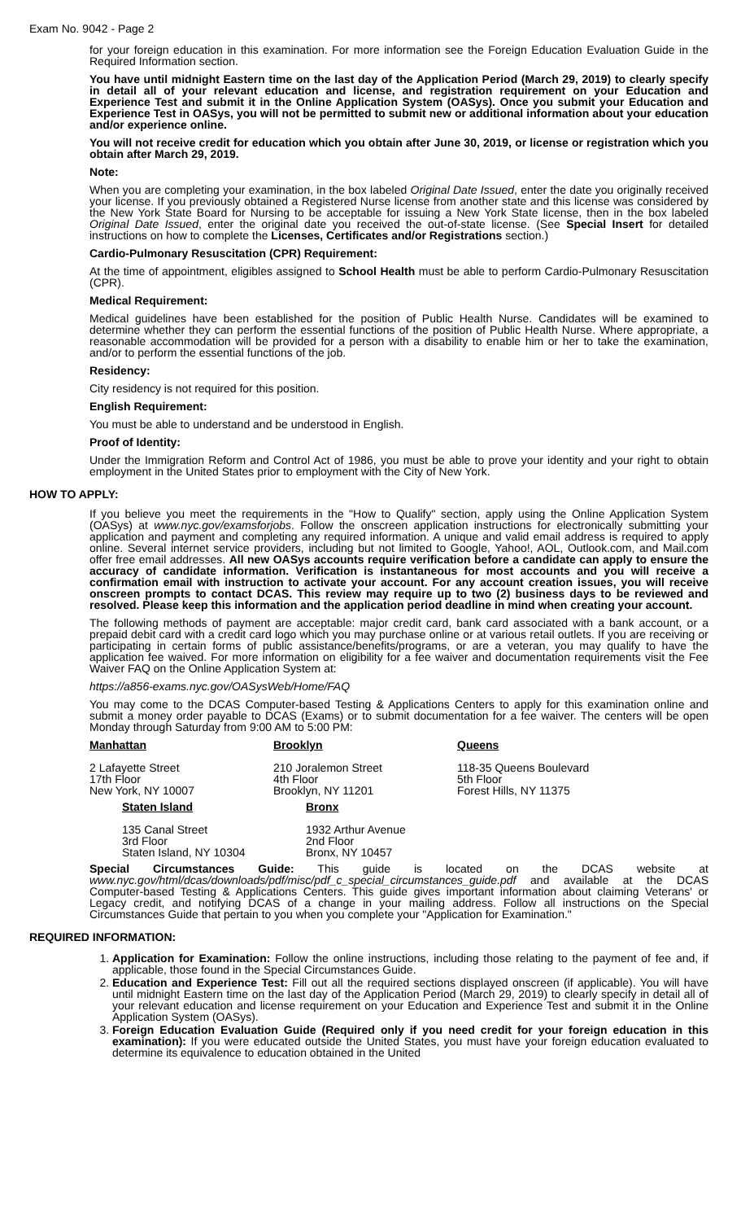Exam No. 9042 - Page 2
for your foreign education in this examination. For more information see the Foreign Education Evaluation Guide in the Required Information section.
You have until midnight Eastern time on the last day of the Application Period (March 29, 2019) to clearly specify in detail all of your relevant education and license, and registration requirement on your Education and Experience Test and submit it in the Online Application System (OASys). Once you submit your Education and Experience Test in OASys, you will not be permitted to submit new or additional information about your education and/or experience online.
You will not receive credit for education which you obtain after June 30, 2019, or license or registration which you obtain after March 29, 2019.
Note:
When you are completing your examination, in the box labeled Original Date Issued, enter the date you originally received your license. If you previously obtained a Registered Nurse license from another state and this license was considered by the New York State Board for Nursing to be acceptable for issuing a New York State license, then in the box labeled Original Date Issued, enter the original date you received the out-of-state license. (See Special Insert for detailed instructions on how to complete the Licenses, Certificates and/or Registrations section.)
Cardio-Pulmonary Resuscitation (CPR) Requirement:
At the time of appointment, eligibles assigned to School Health must be able to perform Cardio-Pulmonary Resuscitation (CPR).
Medical Requirement:
Medical guidelines have been established for the position of Public Health Nurse. Candidates will be examined to determine whether they can perform the essential functions of the position of Public Health Nurse. Where appropriate, a reasonable accommodation will be provided for a person with a disability to enable him or her to take the examination, and/or to perform the essential functions of the job.
Residency:
City residency is not required for this position.
English Requirement:
You must be able to understand and be understood in English.
Proof of Identity:
Under the Immigration Reform and Control Act of 1986, you must be able to prove your identity and your right to obtain employment in the United States prior to employment with the City of New York.
HOW TO APPLY:
If you believe you meet the requirements in the "How to Qualify" section, apply using the Online Application System (OASys) at www.nyc.gov/examsforjobs. Follow the onscreen application instructions for electronically submitting your application and payment and completing any required information. A unique and valid email address is required to apply online. Several internet service providers, including but not limited to Google, Yahoo!, AOL, Outlook.com, and Mail.com offer free email addresses. All new OASys accounts require verification before a candidate can apply to ensure the accuracy of candidate information. Verification is instantaneous for most accounts and you will receive a confirmation email with instruction to activate your account. For any account creation issues, you will receive onscreen prompts to contact DCAS. This review may require up to two (2) business days to be reviewed and resolved. Please keep this information and the application period deadline in mind when creating your account.
The following methods of payment are acceptable: major credit card, bank card associated with a bank account, or a prepaid debit card with a credit card logo which you may purchase online or at various retail outlets. If you are receiving or participating in certain forms of public assistance/benefits/programs, or are a veteran, you may qualify to have the application fee waived. For more information on eligibility for a fee waiver and documentation requirements visit the Fee Waiver FAQ on the Online Application System at:
https://a856-exams.nyc.gov/OASysWeb/Home/FAQ
You may come to the DCAS Computer-based Testing & Applications Centers to apply for this examination online and submit a money order payable to DCAS (Exams) or to submit documentation for a fee waiver. The centers will be open Monday through Saturday from 9:00 AM to 5:00 PM:
Manhattan
2 Lafayette Street
17th Floor
New York, NY 10007
Brooklyn
210 Joralemon Street
4th Floor
Brooklyn, NY 11201
Queens
118-35 Queens Boulevard
5th Floor
Forest Hills, NY 11375
Staten Island
135 Canal Street
3rd Floor
Staten Island, NY 10304
Bronx
1932 Arthur Avenue
2nd Floor
Bronx, NY 10457
Special Circumstances Guide: This guide is located on the DCAS website at www.nyc.gov/html/dcas/downloads/pdf/misc/pdf_c_special_circumstances_guide.pdf and available at the DCAS Computer-based Testing & Applications Centers. This guide gives important information about claiming Veterans' or Legacy credit, and notifying DCAS of a change in your mailing address. Follow all instructions on the Special Circumstances Guide that pertain to you when you complete your "Application for Examination."
REQUIRED INFORMATION:
1. Application for Examination: Follow the online instructions, including those relating to the payment of fee and, if applicable, those found in the Special Circumstances Guide.
2. Education and Experience Test: Fill out all the required sections displayed onscreen (if applicable). You will have until midnight Eastern time on the last day of the Application Period (March 29, 2019) to clearly specify in detail all of your relevant education and license requirement on your Education and Experience Test and submit it in the Online Application System (OASys).
3. Foreign Education Evaluation Guide (Required only if you need credit for your foreign education in this examination): If you were educated outside the United States, you must have your foreign education evaluated to determine its equivalence to education obtained in the United